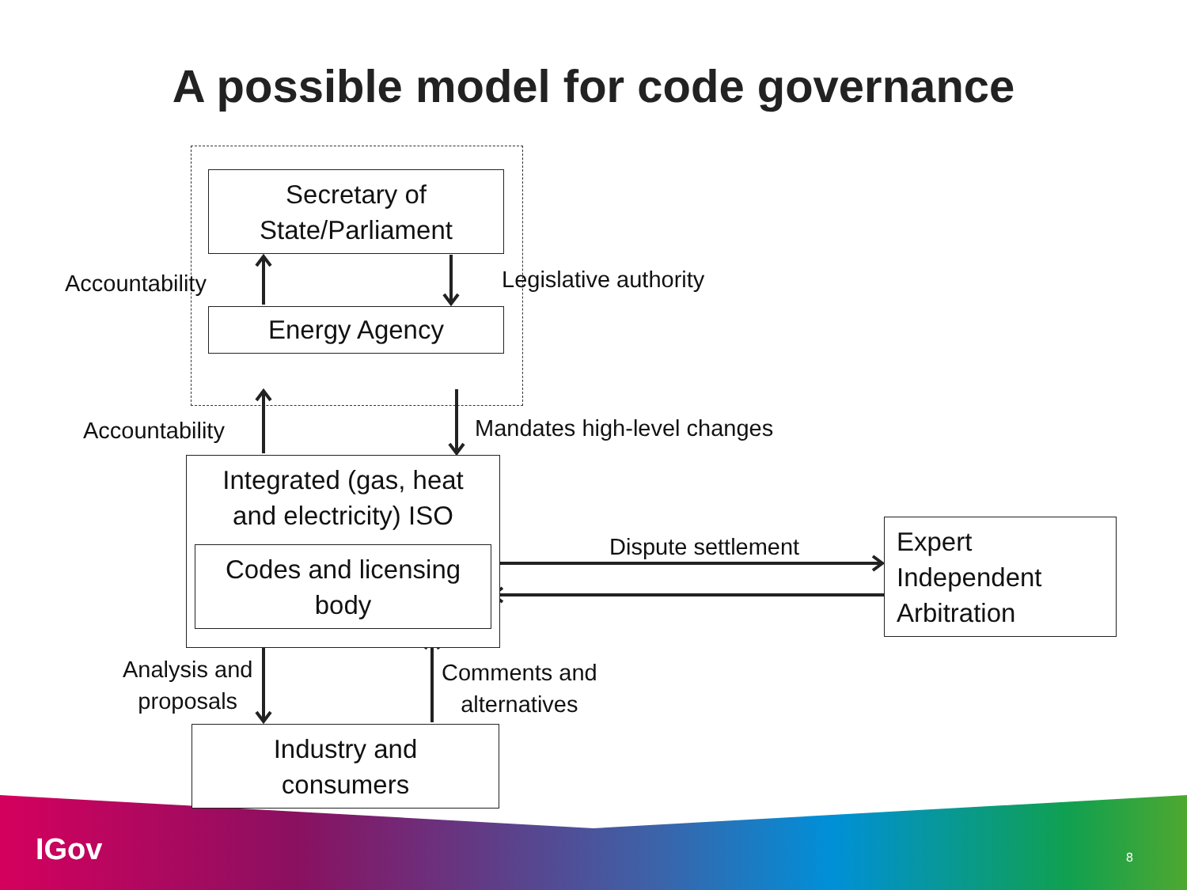A possible model for code governance
Secretary of
State/Parliament
Accountability Legislative authority
Energy Agency
Accountability Mandates high-level changes
Integrated (gas, heat
and electricity) ISO
Codes and licensing
body
Dispute settlement
Expert
Independent
Arbitration
Analysis and
proposals
Comments and
alternatives
Industry and
consumers
IGov 8